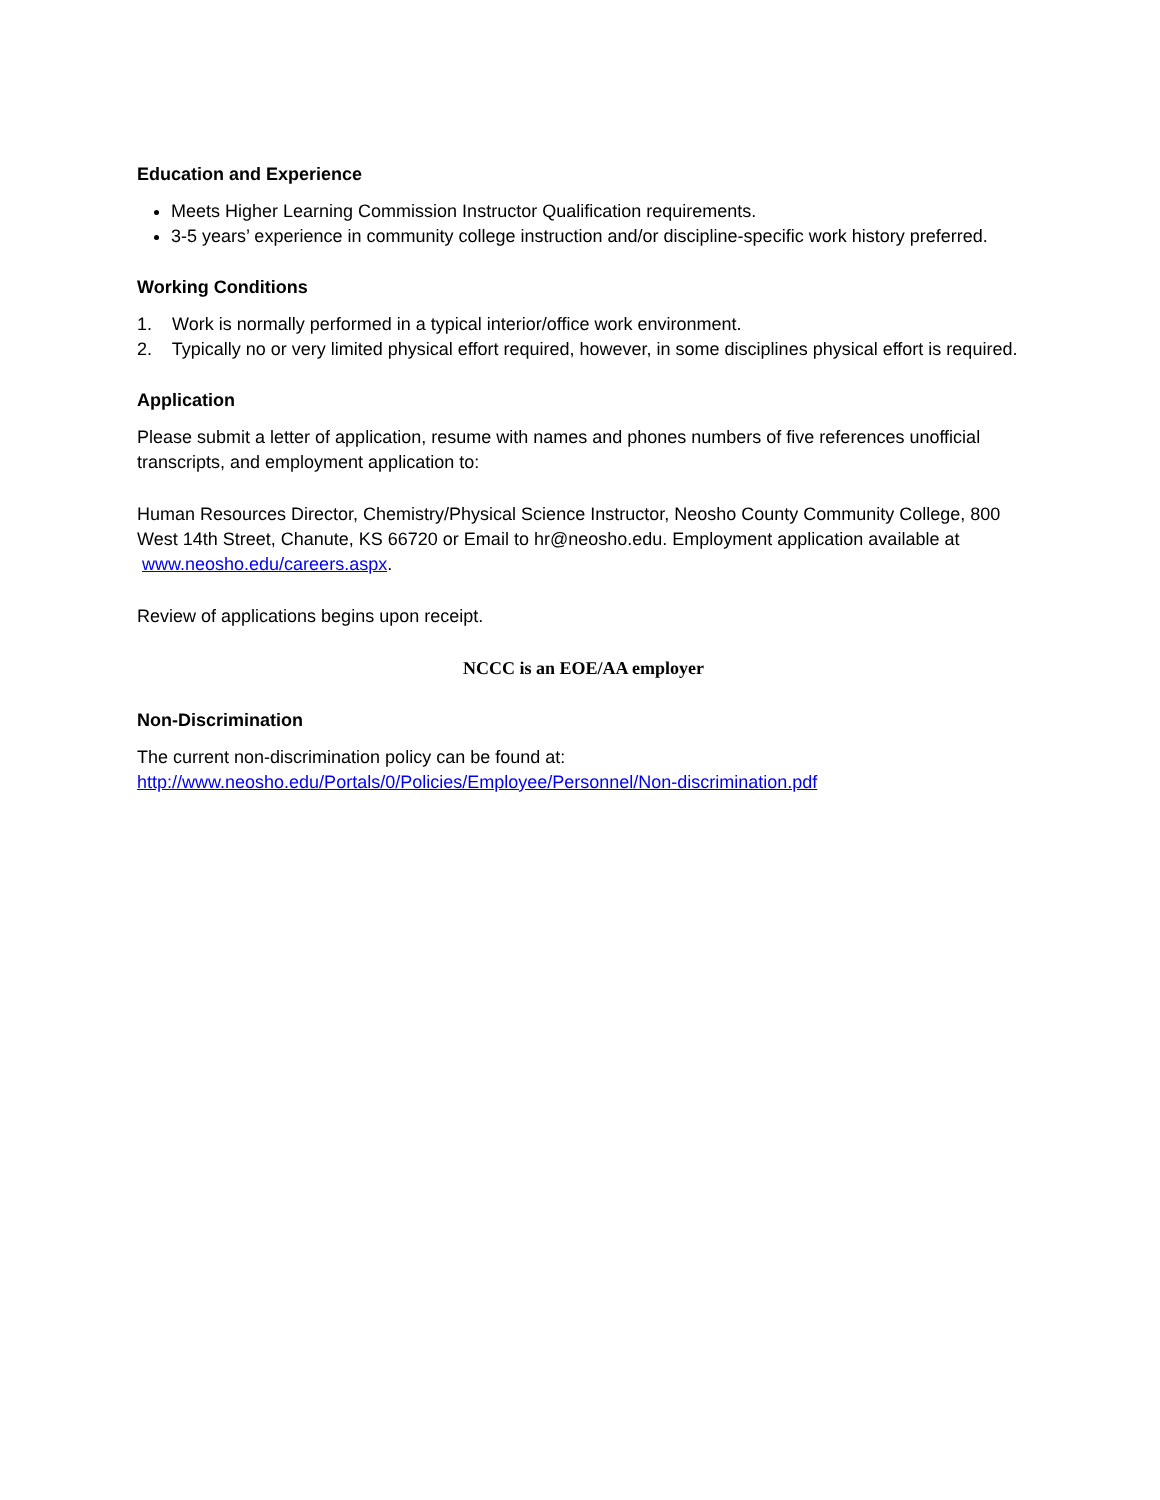Education and Experience
Meets Higher Learning Commission Instructor Qualification requirements.
3-5 years’ experience in community college instruction and/or discipline-specific work history preferred.
Working Conditions
1. Work is normally performed in a typical interior/office work environment.
2. Typically no or very limited physical effort required, however, in some disciplines physical effort is required.
Application
Please submit a letter of application, resume with names and phones numbers of five references unofficial transcripts, and employment application to:
Human Resources Director, Chemistry/Physical Science Instructor, Neosho County Community College, 800 West 14th Street, Chanute, KS 66720 or Email to hr@neosho.edu. Employment application available at www.neosho.edu/careers.aspx.
Review of applications begins upon receipt.
NCCC is an EOE/AA employer
Non-Discrimination
The current non-discrimination policy can be found at:
http://www.neosho.edu/Portals/0/Policies/Employee/Personnel/Non-discrimination.pdf